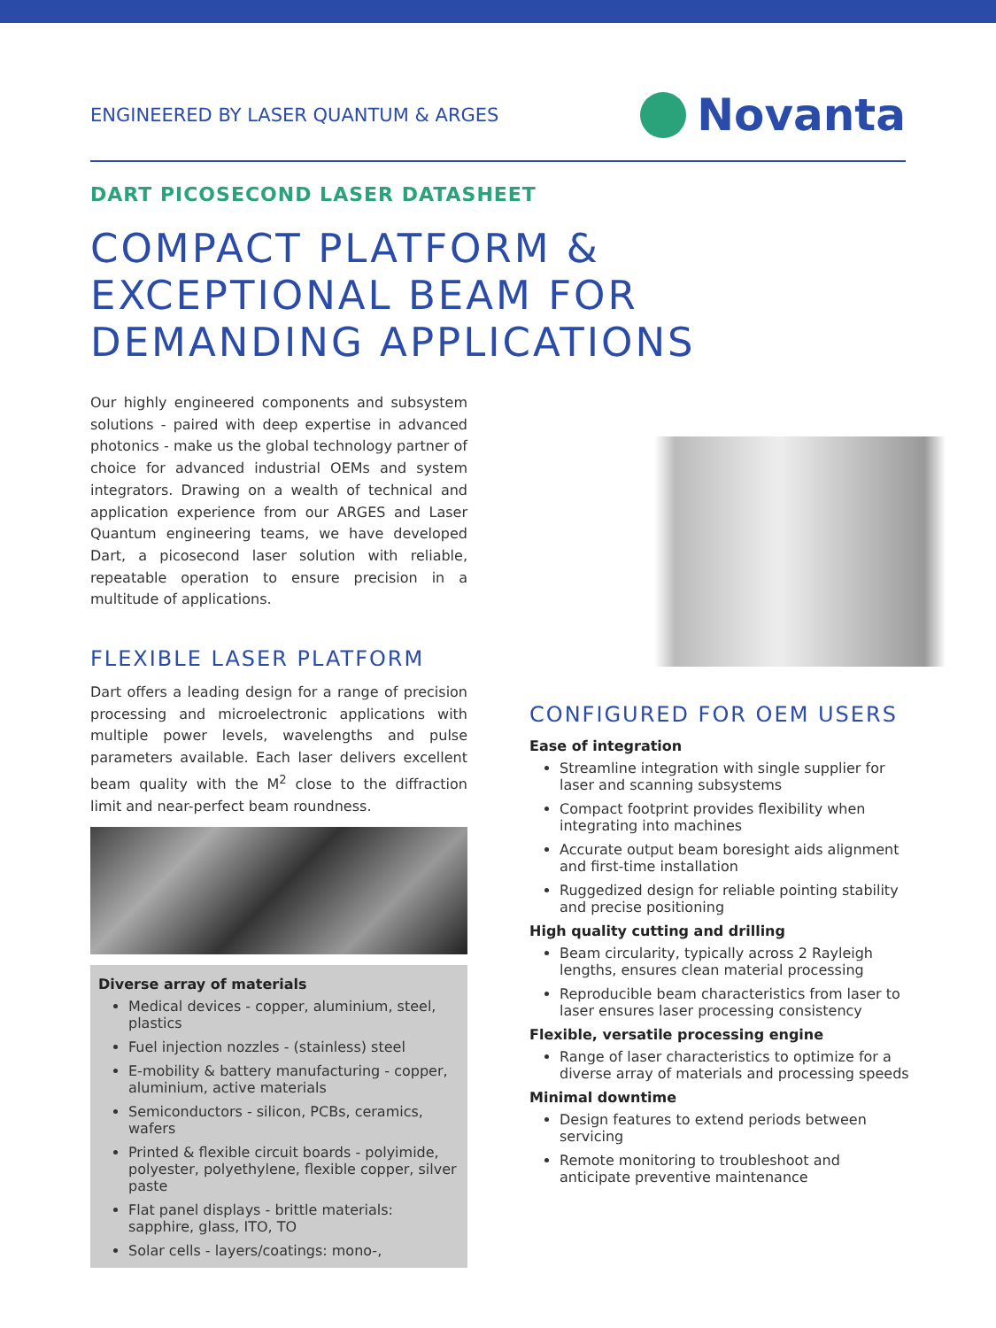ENGINEERED BY LASER QUANTUM & ARGES
Novanta
DART PICOSECOND LASER DATASHEET
COMPACT PLATFORM &
EXCEPTIONAL BEAM FOR
DEMANDING APPLICATIONS
Our highly engineered components and subsystem solutions - paired with deep expertise in advanced photonics - make us the global technology partner of choice for advanced industrial OEMs and system integrators. Drawing on a wealth of technical and application experience from our ARGES and Laser Quantum engineering teams, we have developed Dart, a picosecond laser solution with reliable, repeatable operation to ensure precision in a multitude of applications.
FLEXIBLE LASER PLATFORM
Dart offers a leading design for a range of precision processing and microelectronic applications with multiple power levels, wavelengths and pulse parameters available. Each laser delivers excellent beam quality with the M<sup>2</sup> close to the diffraction limit and near-perfect beam roundness.
Diverse array of materials
Medical devices - copper, aluminium, steel, plastics
Fuel injection nozzles - (stainless) steel
E-mobility & battery manufacturing - copper, aluminium, active materials
Semiconductors - silicon, PCBs, ceramics, wafers
Printed & flexible circuit boards - polyimide, polyester, polyethylene, flexible copper, silver paste
Flat panel displays - brittle materials: sapphire, glass, ITO, TO
Solar cells - layers/coatings: mono-,
CONFIGURED FOR OEM USERS
Ease of integration
Streamline integration with single supplier for laser and scanning subsystems
Compact footprint provides flexibility when integrating into machines
Accurate output beam boresight aids alignment and first-time installation
Ruggedized design for reliable pointing stability and precise positioning
High quality cutting and drilling
Beam circularity, typically across 2 Rayleigh lengths, ensures clean material processing
Reproducible beam characteristics from laser to laser ensures laser processing consistency
Flexible, versatile processing engine
Range of laser characteristics to optimize for a diverse array of materials and processing speeds
Minimal downtime
Design features to extend periods between servicing
Remote monitoring to troubleshoot and anticipate preventive maintenance